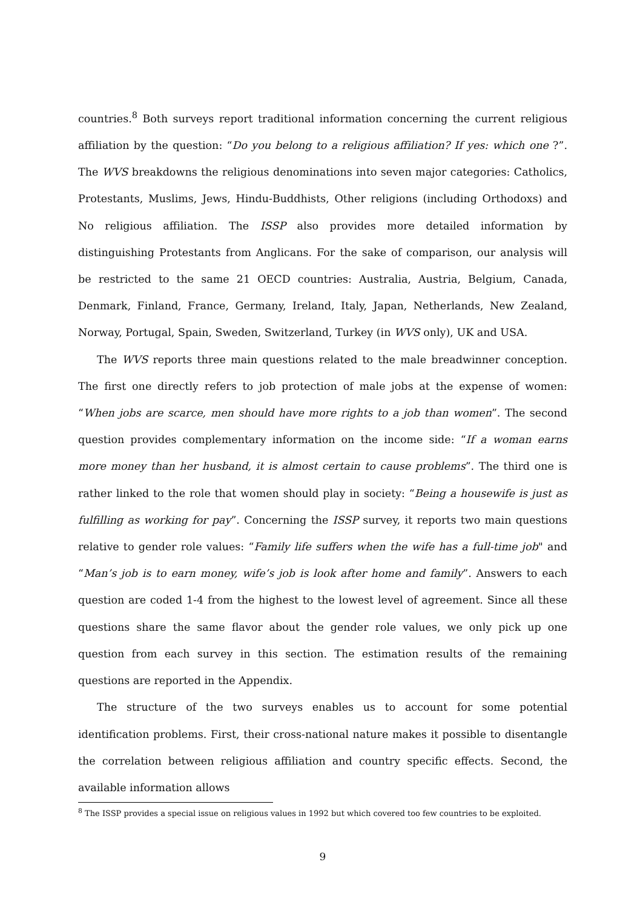countries.<sup>8</sup> Both surveys report traditional information concerning the current religious affiliation by the question: “Do you belong to a religious affiliation? If yes: which one ?”. The WVS breakdowns the religious denominations into seven major categories: Catholics, Protestants, Muslims, Jews, Hindu-Buddhists, Other religions (including Orthodoxs) and No religious affiliation. The ISSP also provides more detailed information by distinguishing Protestants from Anglicans. For the sake of comparison, our analysis will be restricted to the same 21 OECD countries: Australia, Austria, Belgium, Canada, Denmark, Finland, France, Germany, Ireland, Italy, Japan, Netherlands, New Zealand, Norway, Portugal, Spain, Sweden, Switzerland, Turkey (in WVS only), UK and USA.
The WVS reports three main questions related to the male breadwinner conception. The first one directly refers to job protection of male jobs at the expense of women: “When jobs are scarce, men should have more rights to a job than women”. The second question provides complementary information on the income side: “If a woman earns more money than her husband, it is almost certain to cause problems”. The third one is rather linked to the role that women should play in society: “Being a housewife is just as fulfilling as working for pay”. Concerning the ISSP survey, it reports two main questions relative to gender role values: “Family life suffers when the wife has a full-time job" and “Man’s job is to earn money, wife’s job is look after home and family”. Answers to each question are coded 1-4 from the highest to the lowest level of agreement. Since all these questions share the same flavor about the gender role values, we only pick up one question from each survey in this section. The estimation results of the remaining questions are reported in the Appendix.
The structure of the two surveys enables us to account for some potential identification problems. First, their cross-national nature makes it possible to disentangle the correlation between religious affiliation and country specific effects. Second, the available information allows
<sup>8</sup> The ISSP provides a special issue on religious values in 1992 but which covered too few countries to be exploited.
9